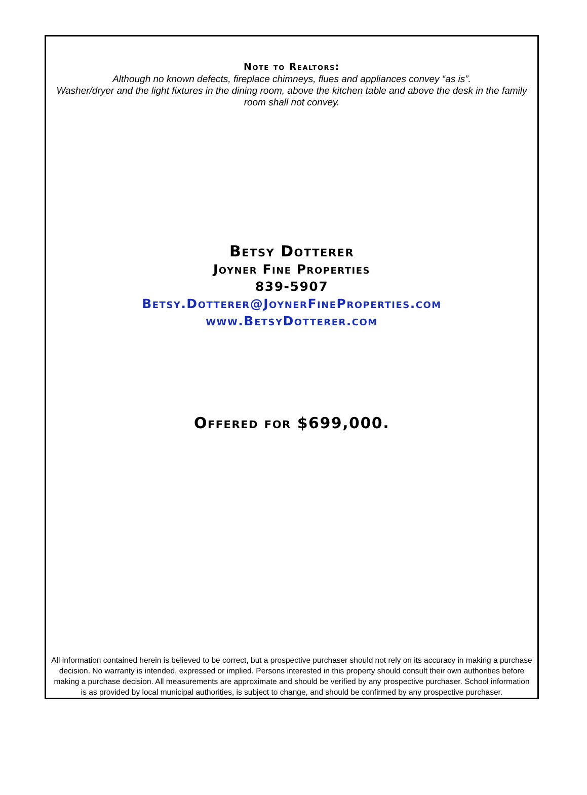Note to Realtors:
Although no known defects, fireplace chimneys, flues and appliances convey “as is”.
Washer/dryer and the light fixtures in the dining room, above the kitchen table and above the desk in the family room shall not convey.
Betsy Dotterer
Joyner Fine Properties
839-5907
Betsy.Dotterer@JoynerFineProperties.com
www.BetsyDotterer.com
Offered for $699,000.
All information contained herein is believed to be correct, but a prospective purchaser should not rely on its accuracy in making a purchase decision. No warranty is intended, expressed or implied. Persons interested in this property should consult their own authorities before making a purchase decision. All measurements are approximate and should be verified by any prospective purchaser. School information is as provided by local municipal authorities, is subject to change, and should be confirmed by any prospective purchaser.